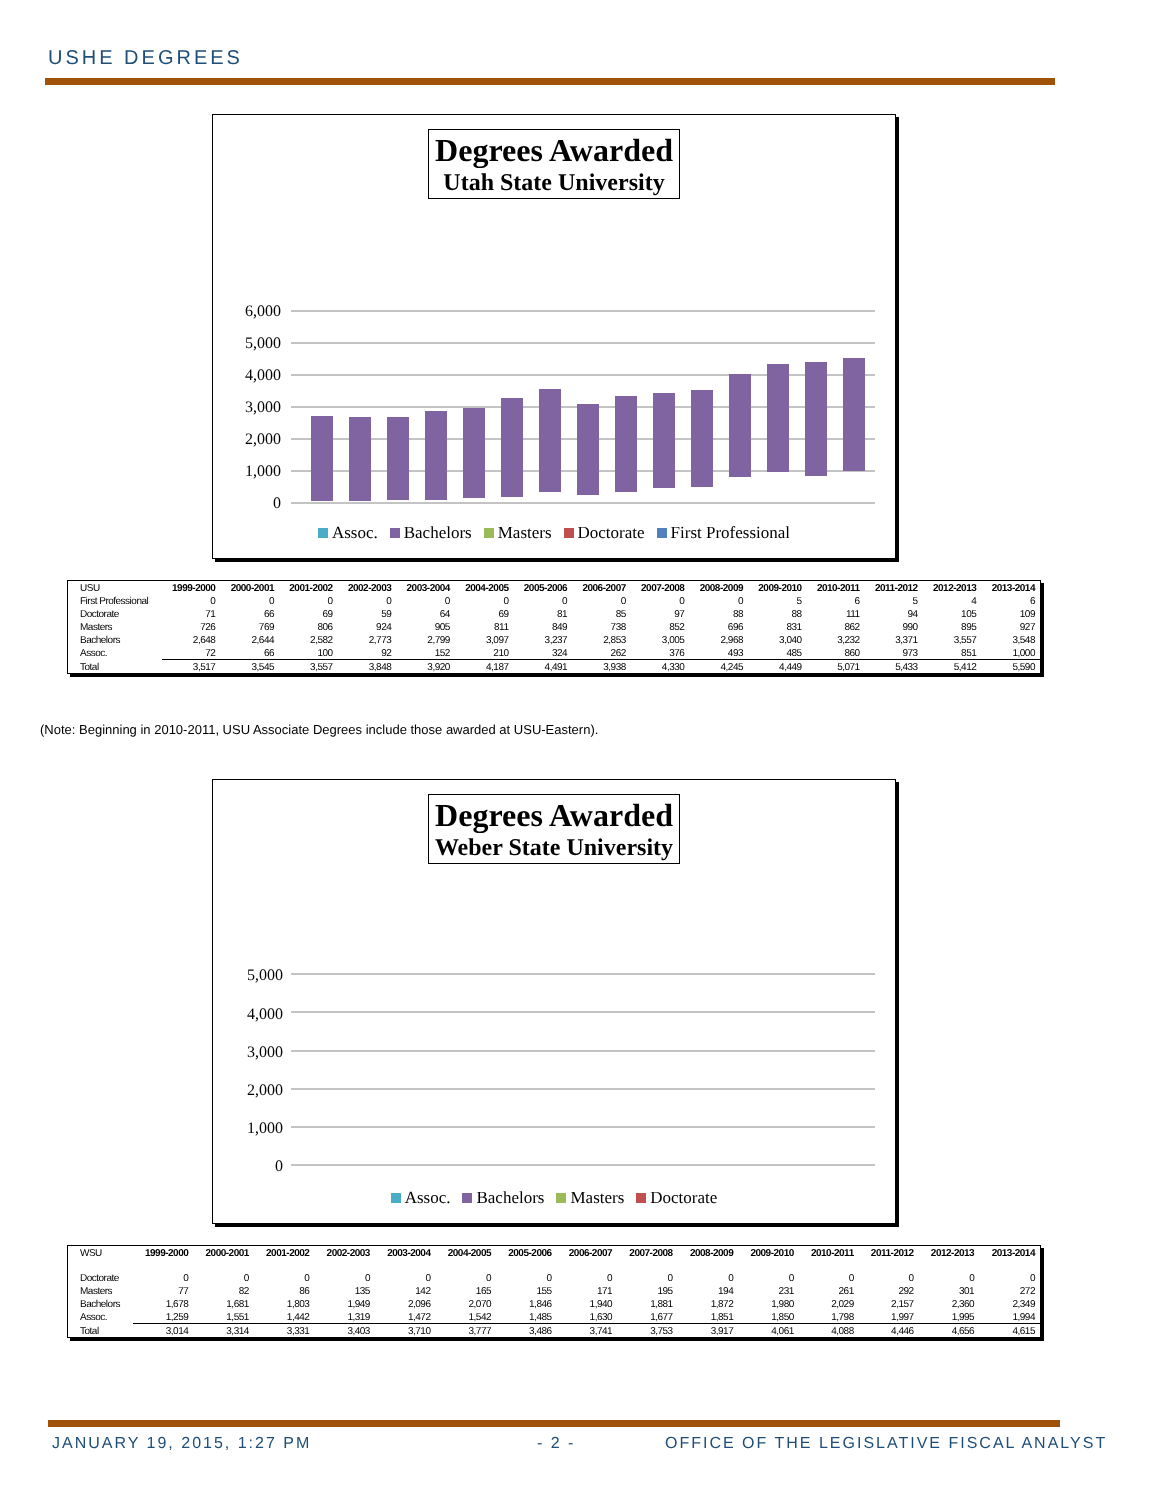USHE DEGREES
Degrees Awarded
Utah State University
6,000
5,000
4,000
3,000
2,000
1,000
0
Assoc. Bachelors Masters Doctorate First Professional
| USU | 1999-2000 | 2000-2001 | 2001-2002 | 2002-2003 | 2003-2004 | 2004-2005 | 2005-2006 | 2006-2007 | 2007-2008 | 2008-2009 | 2009-2010 | 2010-2011 | 2011-2012 | 2012-2013 | 2013-2014 |
| --- | --- | --- | --- | --- | --- | --- | --- | --- | --- | --- | --- | --- | --- | --- | --- |
| First Professional | 0 | 0 | 0 | 0 | 0 | 0 | 0 | 0 | 0 | 0 | 5 | 6 | 5 | 4 | 6 |
| Doctorate | 71 | 66 | 69 | 59 | 64 | 69 | 81 | 85 | 97 | 88 | 88 | 111 | 94 | 105 | 109 |
| Masters | 726 | 769 | 806 | 924 | 905 | 811 | 849 | 738 | 852 | 696 | 831 | 862 | 990 | 895 | 927 |
| Bachelors | 2,648 | 2,644 | 2,582 | 2,773 | 2,799 | 3,097 | 3,237 | 2,853 | 3,005 | 2,968 | 3,040 | 3,232 | 3,371 | 3,557 | 3,548 |
| Assoc. | 72 | 66 | 100 | 92 | 152 | 210 | 324 | 262 | 376 | 493 | 485 | 860 | 973 | 851 | 1,000 |
| Total | 3,517 | 3,545 | 3,557 | 3,848 | 3,920 | 4,187 | 4,491 | 3,938 | 4,330 | 4,245 | 4,449 | 5,071 | 5,433 | 5,412 | 5,590 |
(Note: Beginning in 2010-2011, USU Associate Degrees include those awarded at USU-Eastern).
Degrees Awarded
Weber State University
5,000
4,000
3,000
2,000
1,000
0
Assoc. Bachelors Masters Doctorate
| WSU | 1999-2000 | 2000-2001 | 2001-2002 | 2002-2003 | 2003-2004 | 2004-2005 | 2005-2006 | 2006-2007 | 2007-2008 | 2008-2009 | 2009-2010 | 2010-2011 | 2011-2012 | 2012-2013 | 2013-2014 |
| --- | --- | --- | --- | --- | --- | --- | --- | --- | --- | --- | --- | --- | --- | --- | --- |
| Doctorate | 0 | 0 | 0 | 0 | 0 | 0 | 0 | 0 | 0 | 0 | 0 | 0 | 0 | 0 | 0 |
| Masters | 77 | 82 | 86 | 135 | 142 | 165 | 155 | 171 | 195 | 194 | 231 | 261 | 292 | 301 | 272 |
| Bachelors | 1,678 | 1,681 | 1,803 | 1,949 | 2,096 | 2,070 | 1,846 | 1,940 | 1,881 | 1,872 | 1,980 | 2,029 | 2,157 | 2,360 | 2,349 |
| Assoc. | 1,259 | 1,551 | 1,442 | 1,319 | 1,472 | 1,542 | 1,485 | 1,630 | 1,677 | 1,851 | 1,850 | 1,798 | 1,997 | 1,995 | 1,994 |
| Total | 3,014 | 3,314 | 3,331 | 3,403 | 3,710 | 3,777 | 3,486 | 3,741 | 3,753 | 3,917 | 4,061 | 4,088 | 4,446 | 4,656 | 4,615 |
JANUARY 19, 2015, 1:27 PM - 2 -
OFFICE OF THE LEGISLATIVE FISCAL ANALYST